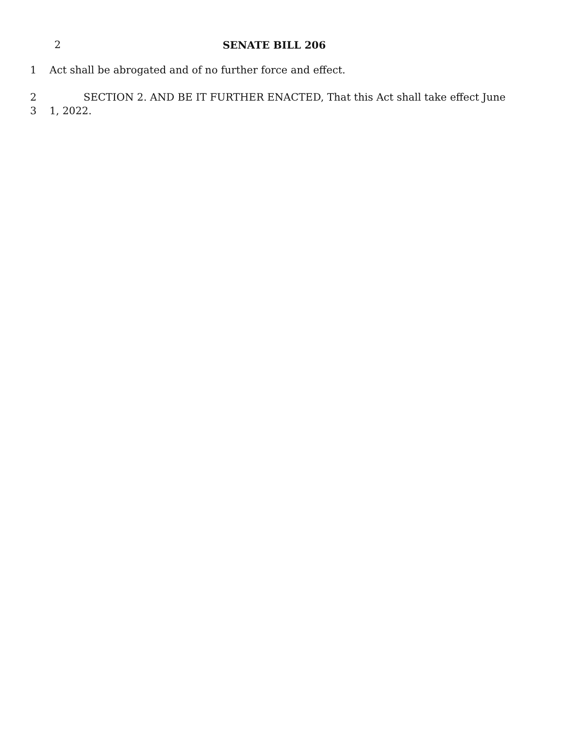2
SENATE BILL 206
1 Act shall be abrogated and of no further force and effect.
2 SECTION 2. AND BE IT FURTHER ENACTED, That this Act shall take effect June
3 1, 2022.